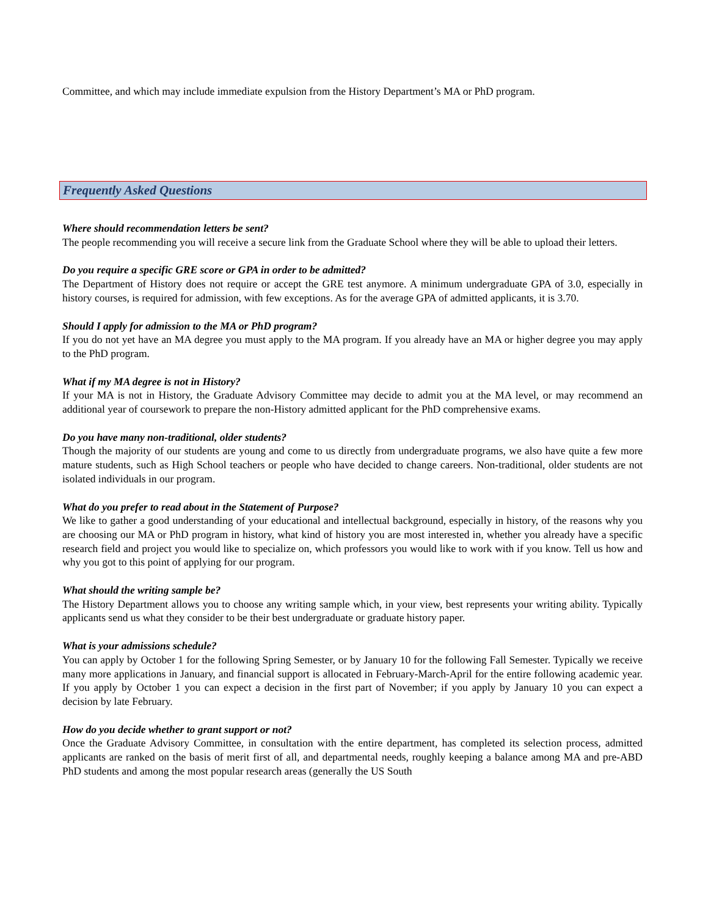Committee, and which may include immediate expulsion from the History Department’s MA or PhD program.
Frequently Asked Questions
Where should recommendation letters be sent?
The people recommending you will receive a secure link from the Graduate School where they will be able to upload their letters.
Do you require a specific GRE score or GPA in order to be admitted?
The Department of History does not require or accept the GRE test anymore. A minimum undergraduate GPA of 3.0, especially in history courses, is required for admission, with few exceptions. As for the average GPA of admitted applicants, it is 3.70.
Should I apply for admission to the MA or PhD program?
If you do not yet have an MA degree you must apply to the MA program. If you already have an MA or higher degree you may apply to the PhD program.
What if my MA degree is not in History?
If your MA is not in History, the Graduate Advisory Committee may decide to admit you at the MA level, or may recommend an additional year of coursework to prepare the non-History admitted applicant for the PhD comprehensive exams.
Do you have many non-traditional, older students?
Though the majority of our students are young and come to us directly from undergraduate programs, we also have quite a few more mature students, such as High School teachers or people who have decided to change careers. Non-traditional, older students are not isolated individuals in our program.
What do you prefer to read about in the Statement of Purpose?
We like to gather a good understanding of your educational and intellectual background, especially in history, of the reasons why you are choosing our MA or PhD program in history, what kind of history you are most interested in, whether you already have a specific research field and project you would like to specialize on, which professors you would like to work with if you know. Tell us how and why you got to this point of applying for our program.
What should the writing sample be?
The History Department allows you to choose any writing sample which, in your view, best represents your writing ability. Typically applicants send us what they consider to be their best undergraduate or graduate history paper.
What is your admissions schedule?
You can apply by October 1 for the following Spring Semester, or by January 10 for the following Fall Semester. Typically we receive many more applications in January, and financial support is allocated in February-March-April for the entire following academic year. If you apply by October 1 you can expect a decision in the first part of November; if you apply by January 10 you can expect a decision by late February.
How do you decide whether to grant support or not?
Once the Graduate Advisory Committee, in consultation with the entire department, has completed its selection process, admitted applicants are ranked on the basis of merit first of all, and departmental needs, roughly keeping a balance among MA and pre-ABD PhD students and among the most popular research areas (generally the US South